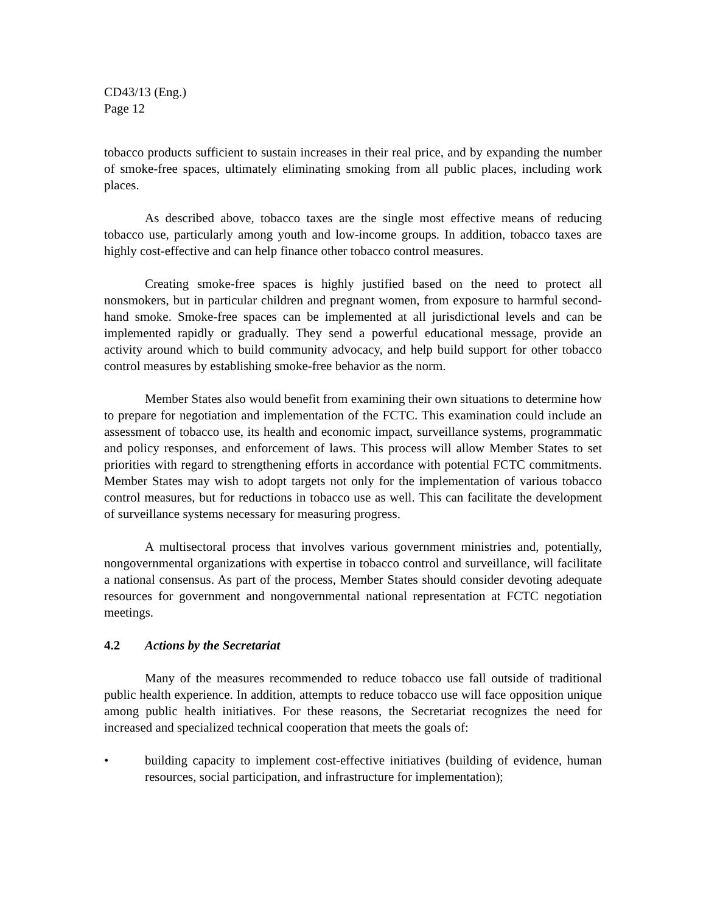CD43/13 (Eng.)
Page 12
tobacco products sufficient to sustain increases in their real price, and by expanding the number of smoke-free spaces, ultimately eliminating smoking from all public places, including work places.
As described above, tobacco taxes are the single most effective means of reducing tobacco use, particularly among youth and low-income groups. In addition, tobacco taxes are highly cost-effective and can help finance other tobacco control measures.
Creating smoke-free spaces is highly justified based on the need to protect all nonsmokers, but in particular children and pregnant women, from exposure to harmful second-hand smoke. Smoke-free spaces can be implemented at all jurisdictional levels and can be implemented rapidly or gradually. They send a powerful educational message, provide an activity around which to build community advocacy, and help build support for other tobacco control measures by establishing smoke-free behavior as the norm.
Member States also would benefit from examining their own situations to determine how to prepare for negotiation and implementation of the FCTC. This examination could include an assessment of tobacco use, its health and economic impact, surveillance systems, programmatic and policy responses, and enforcement of laws. This process will allow Member States to set priorities with regard to strengthening efforts in accordance with potential FCTC commitments. Member States may wish to adopt targets not only for the implementation of various tobacco control measures, but for reductions in tobacco use as well. This can facilitate the development of surveillance systems necessary for measuring progress.
A multisectoral process that involves various government ministries and, potentially, nongovernmental organizations with expertise in tobacco control and surveillance, will facilitate a national consensus. As part of the process, Member States should consider devoting adequate resources for government and nongovernmental national representation at FCTC negotiation meetings.
4.2 Actions by the Secretariat
Many of the measures recommended to reduce tobacco use fall outside of traditional public health experience. In addition, attempts to reduce tobacco use will face opposition unique among public health initiatives. For these reasons, the Secretariat recognizes the need for increased and specialized technical cooperation that meets the goals of:
• building capacity to implement cost-effective initiatives (building of evidence, human resources, social participation, and infrastructure for implementation);